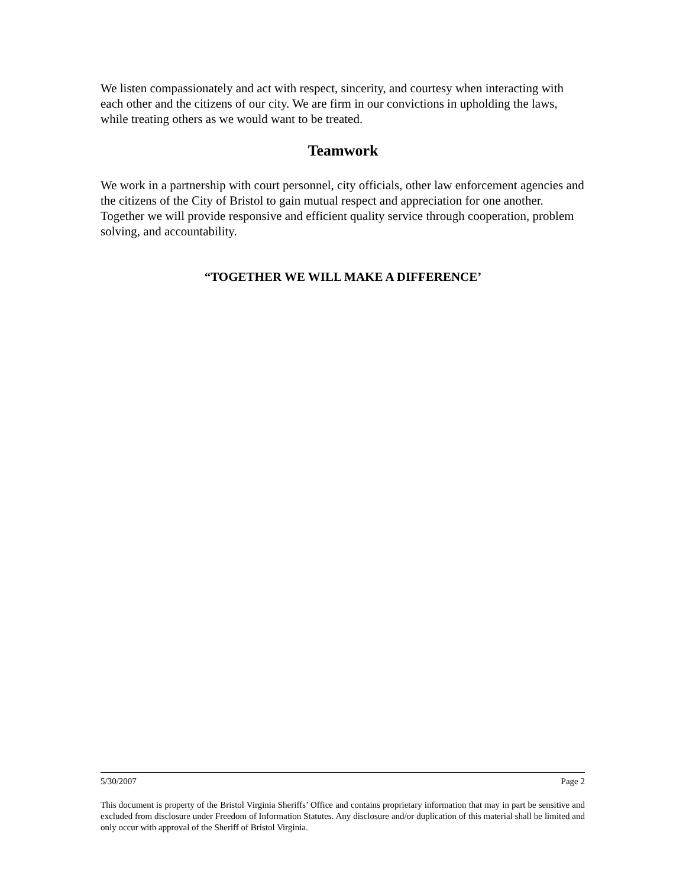We listen compassionately and act with respect, sincerity, and courtesy when interacting with each other and the citizens of our city. We are firm in our convictions in upholding the laws, while treating others as we would want to be treated.
Teamwork
We work in a partnership with court personnel, city officials, other law enforcement agencies and the citizens of the City of Bristol to gain mutual respect and appreciation for one another. Together we will provide responsive and efficient quality service through cooperation, problem solving, and accountability.
“TOGETHER WE WILL MAKE A DIFFERENCE’
5/30/2007 Page 2
This document is property of the Bristol Virginia Sheriffs’ Office and contains proprietary information that may in part be sensitive and excluded from disclosure under Freedom of Information Statutes. Any disclosure and/or duplication of this material shall be limited and only occur with approval of the Sheriff of Bristol Virginia.